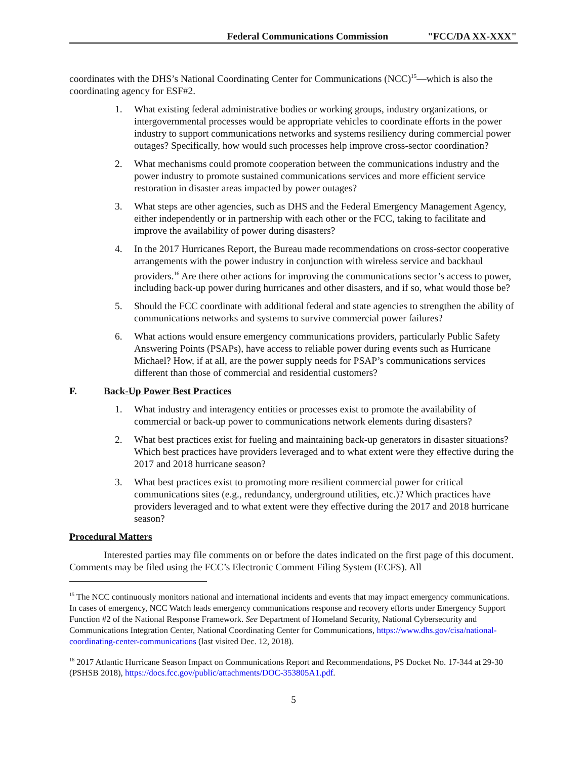Federal Communications Commission "FCC/DA XX-XXX"
coordinates with the DHS’s National Coordinating Center for Communications (NCC)<sup>15</sup>—which is also the coordinating agency for ESF#2.
1. What existing federal administrative bodies or working groups, industry organizations, or intergovernmental processes would be appropriate vehicles to coordinate efforts in the power industry to support communications networks and systems resiliency during commercial power outages? Specifically, how would such processes help improve cross-sector coordination?
2. What mechanisms could promote cooperation between the communications industry and the power industry to promote sustained communications services and more efficient service restoration in disaster areas impacted by power outages?
3. What steps are other agencies, such as DHS and the Federal Emergency Management Agency, either independently or in partnership with each other or the FCC, taking to facilitate and improve the availability of power during disasters?
4. In the 2017 Hurricanes Report, the Bureau made recommendations on cross-sector cooperative arrangements with the power industry in conjunction with wireless service and backhaul providers.<sup>16</sup> Are there other actions for improving the communications sector’s access to power, including back-up power during hurricanes and other disasters, and if so, what would those be?
5. Should the FCC coordinate with additional federal and state agencies to strengthen the ability of communications networks and systems to survive commercial power failures?
6. What actions would ensure emergency communications providers, particularly Public Safety Answering Points (PSAPs), have access to reliable power during events such as Hurricane Michael? How, if at all, are the power supply needs for PSAP’s communications services different than those of commercial and residential customers?
F. Back-Up Power Best Practices
1. What industry and interagency entities or processes exist to promote the availability of commercial or back-up power to communications network elements during disasters?
2. What best practices exist for fueling and maintaining back-up generators in disaster situations? Which best practices have providers leveraged and to what extent were they effective during the 2017 and 2018 hurricane season?
3. What best practices exist to promoting more resilient commercial power for critical communications sites (e.g., redundancy, underground utilities, etc.)? Which practices have providers leveraged and to what extent were they effective during the 2017 and 2018 hurricane season?
Procedural Matters
Interested parties may file comments on or before the dates indicated on the first page of this document. Comments may be filed using the FCC’s Electronic Comment Filing System (ECFS). All
<sup>15</sup> The NCC continuously monitors national and international incidents and events that may impact emergency communications. In cases of emergency, NCC Watch leads emergency communications response and recovery efforts under Emergency Support Function #2 of the National Response Framework. See Department of Homeland Security, National Cybersecurity and Communications Integration Center, National Coordinating Center for Communications, https://www.dhs.gov/cisa/national-coordinating-center-communications (last visited Dec. 12, 2018).
<sup>16</sup> 2017 Atlantic Hurricane Season Impact on Communications Report and Recommendations, PS Docket No. 17-344 at 29-30 (PSHSB 2018), https://docs.fcc.gov/public/attachments/DOC-353805A1.pdf.
5